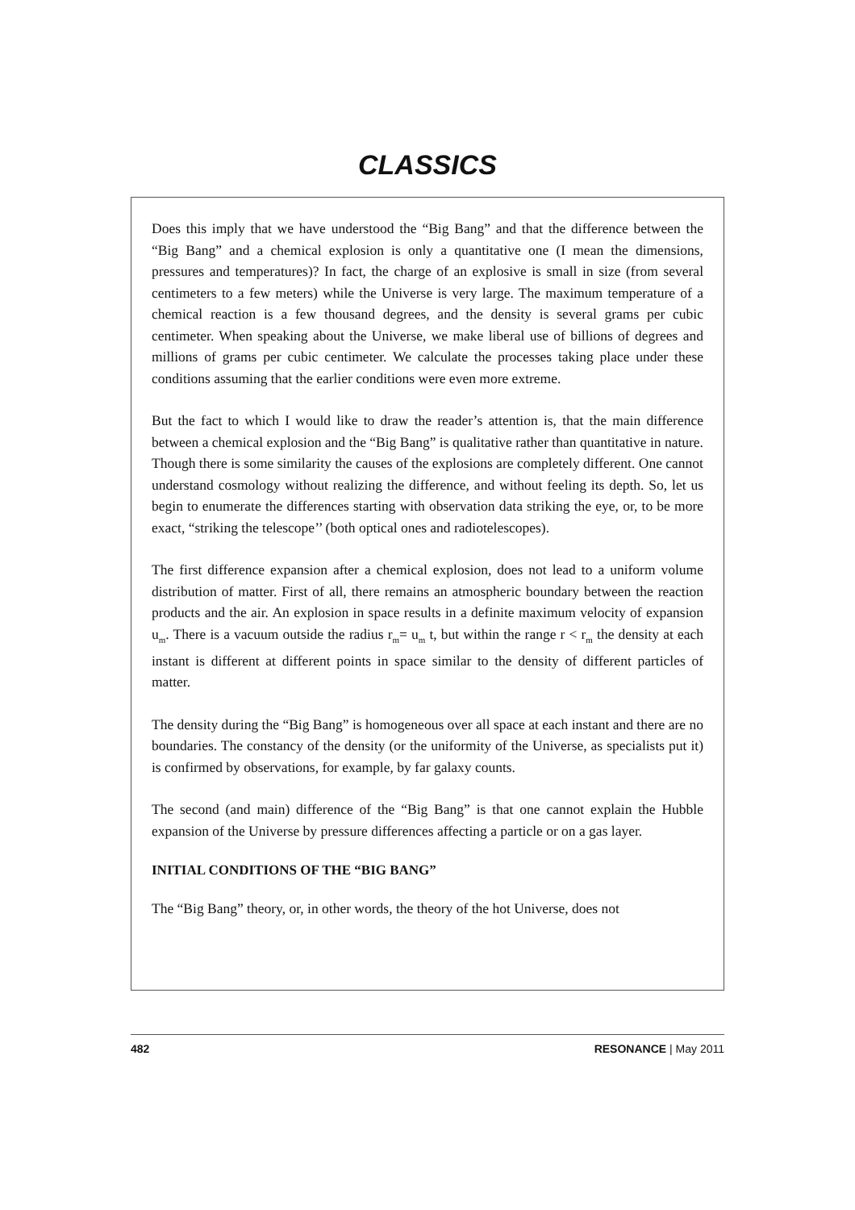CLASSICS
Does this imply that we have understood the “Big Bang” and that the difference between the “Big Bang” and a chemical explosion is only a quantitative one (I mean the dimensions, pressures and temperatures)? In fact, the charge of an explosive is small in size (from several centimeters to a few meters) while the Universe is very large. The maximum temperature of a chemical reaction is a few thousand degrees, and the density is several grams per cubic centimeter. When speaking about the Universe, we make liberal use of billions of degrees and millions of grams per cubic centimeter. We calculate the processes taking place under these conditions assuming that the earlier conditions were even more extreme.
But the fact to which I would like to draw the reader’s attention is, that the main difference between a chemical explosion and the “Big Bang” is qualitative rather than quantitative in nature. Though there is some similarity the causes of the explosions are completely different. One cannot understand cosmology without realizing the difference, and without feeling its depth. So, let us begin to enumerate the differences starting with observation data striking the eye, or, to be more exact, “striking the telescope’’ (both optical ones and radiotelescopes).
The first difference expansion after a chemical explosion, does not lead to a uniform volume distribution of matter. First of all, there remains an atmospheric boundary between the reaction products and the air. An explosion in space results in a definite maximum velocity of expansion u<sub>m</sub>. There is a vacuum outside the radius r<sub>m</sub>= u<sub>m</sub> t, but within the range r < r<sub>m</sub> the density at each instant is different at different points in space similar to the density of different particles of matter.
The density during the “Big Bang” is homogeneous over all space at each instant and there are no boundaries. The constancy of the density (or the uniformity of the Universe, as specialists put it) is confirmed by observations, for example, by far galaxy counts.
The second (and main) difference of the “Big Bang” is that one cannot explain the Hubble expansion of the Universe by pressure differences affecting a particle or on a gas layer.
INITIAL CONDITIONS OF THE “BIG BANG”
The “Big Bang” theory, or, in other words, the theory of the hot Universe, does not
482 RESONANCE | May 2011